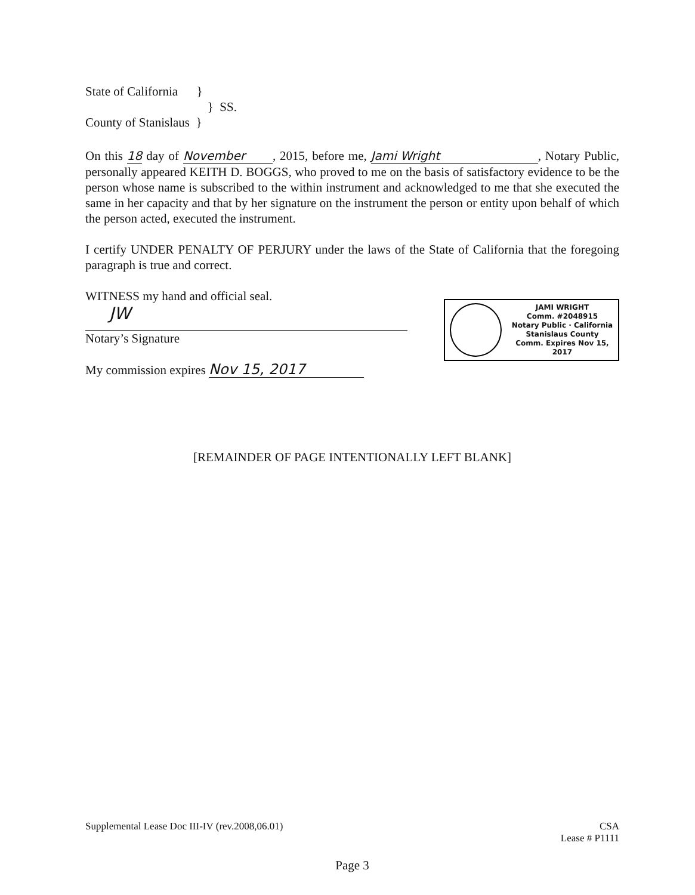State of California }
} SS.
County of Stanislaus }
On this 18 day of November, 2015, before me, Jami Wright, Notary Public, personally appeared KEITH D. BOGGS, who proved to me on the basis of satisfactory evidence to be the person whose name is subscribed to the within instrument and acknowledged to me that she executed the same in her capacity and that by her signature on the instrument the person or entity upon behalf of which the person acted, executed the instrument.
I certify UNDER PENALTY OF PERJURY under the laws of the State of California that the foregoing paragraph is true and correct.
WITNESS my hand and official seal.
JW
Notary’s Signature
My commission expires Nov 15, 2017
JAMI WRIGHT
Comm. #2048915
Notary Public · California
Stanislaus County
Comm. Expires Nov 15, 2017
[REMAINDER OF PAGE INTENTIONALLY LEFT BLANK]
Supplemental Lease Doc III-IV (rev.2008,06.01)
CSA
Lease # P1111
Page 3